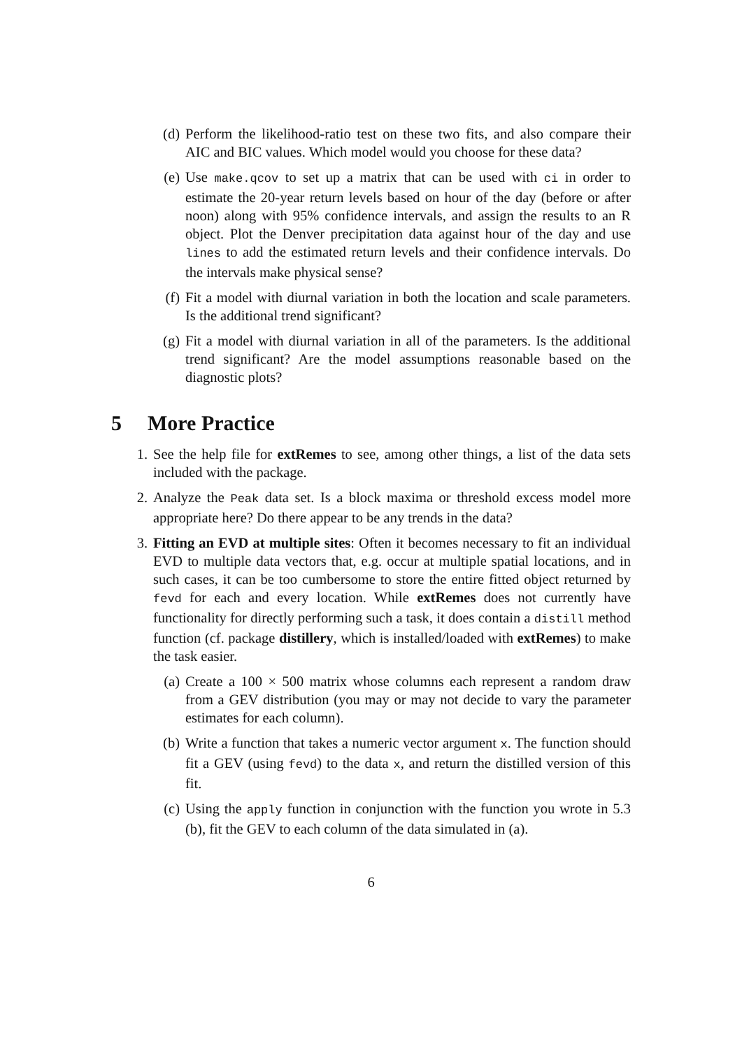(d) Perform the likelihood-ratio test on these two fits, and also compare their AIC and BIC values. Which model would you choose for these data?
(e) Use make.qcov to set up a matrix that can be used with ci in order to estimate the 20-year return levels based on hour of the day (before or after noon) along with 95% confidence intervals, and assign the results to an R object. Plot the Denver precipitation data against hour of the day and use lines to add the estimated return levels and their confidence intervals. Do the intervals make physical sense?
(f) Fit a model with diurnal variation in both the location and scale parameters. Is the additional trend significant?
(g) Fit a model with diurnal variation in all of the parameters. Is the additional trend significant? Are the model assumptions reasonable based on the diagnostic plots?
5 More Practice
1. See the help file for extRemes to see, among other things, a list of the data sets included with the package.
2. Analyze the Peak data set. Is a block maxima or threshold excess model more appropriate here? Do there appear to be any trends in the data?
3. Fitting an EVD at multiple sites: Often it becomes necessary to fit an individual EVD to multiple data vectors that, e.g. occur at multiple spatial locations, and in such cases, it can be too cumbersome to store the entire fitted object returned by fevd for each and every location. While extRemes does not currently have functionality for directly performing such a task, it does contain a distill method function (cf. package distillery, which is installed/loaded with extRemes) to make the task easier.
(a) Create a 100 × 500 matrix whose columns each represent a random draw from a GEV distribution (you may or may not decide to vary the parameter estimates for each column).
(b) Write a function that takes a numeric vector argument x. The function should fit a GEV (using fevd) to the data x, and return the distilled version of this fit.
(c) Using the apply function in conjunction with the function you wrote in 5.3 (b), fit the GEV to each column of the data simulated in (a).
6